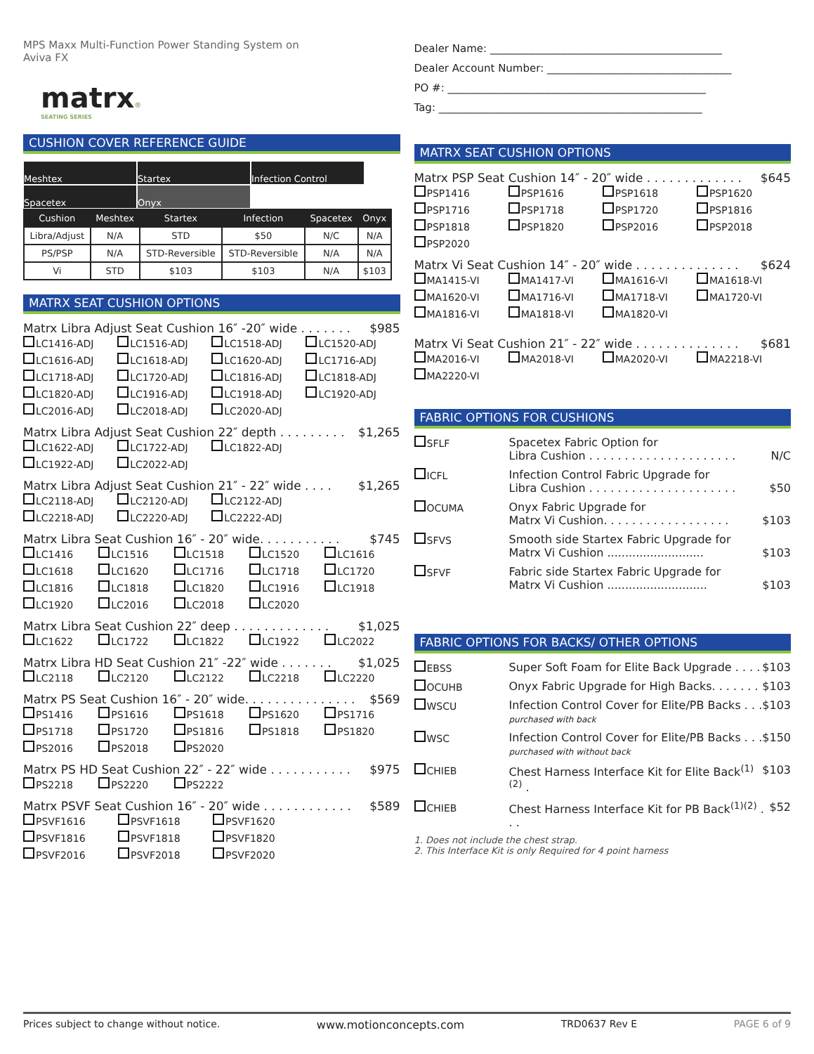MPS Maxx Multi-Function Power Standing System on
Aviva FX
matrx®
SEATING SERIES
CUSHION COVER REFERENCE GUIDE
Meshtex Startex Infection Control
Spacetex Onyx
| Cushion | Meshtex | Startex | Infection | Spacetex | Onyx |
| --- | --- | --- | --- | --- | --- |
| Libra/Adjust | N/A | STD | $50 | N/C | N/A |
| PS/PSP | N/A | STD-Reversible | STD-Reversible | N/A | N/A |
| Vi | STD | $103 | $103 | N/A | $103 |
MATRX SEAT CUSHION OPTIONS
Matrx Libra Adjust Seat Cushion 16″ -20″ wide . . . . . . . $985
LC1416-ADJ LC1516-ADJ LC1518-ADJ LC1520-ADJ LC1616-ADJ LC1618-ADJ LC1620-ADJ LC1716-ADJ LC1718-ADJ LC1720-ADJ LC1816-ADJ LC1818-ADJ LC1820-ADJ LC1916-ADJ LC1918-ADJ LC1920-ADJ LC2016-ADJ LC2018-ADJ LC2020-ADJ
Matrx Libra Adjust Seat Cushion 22″ depth . . . . . . . . . $1,265
LC1622-ADJ LC1722-ADJ LC1822-ADJ LC1922-ADJ LC2022-ADJ
Matrx Libra Adjust Seat Cushion 21″ - 22″ wide . . . . $1,265
LC2118-ADJ LC2120-ADJ LC2122-ADJ LC2218-ADJ LC2220-ADJ LC2222-ADJ
Matrx Libra Seat Cushion 16″ - 20″ wide. . . . . . . . . . . $745
LC1416 LC1516 LC1518 LC1520 LC1616 LC1618 LC1620 LC1716 LC1718 LC1720 LC1816 LC1818 LC1820 LC1916 LC1918 LC1920 LC2016 LC2018 LC2020
Matrx Libra Seat Cushion 22″ deep . . . . . . . . . . . . . $1,025
LC1622 LC1722 LC1822 LC1922 LC2022
Matrx Libra HD Seat Cushion 21″ -22″ wide . . . . . . . $1,025
LC2118 LC2120 LC2122 LC2218 LC2220
Matrx PS Seat Cushion 16″ - 20″ wide. . . . . . . . . . . . . . . $569
PS1416 PS1616 PS1618 PS1620 PS1716 PS1718 PS1720 PS1816 PS1818 PS1820 PS2016 PS2018 PS2020
Matrx PS HD Seat Cushion 22″ - 22″ wide . . . . . . . . . . . $975
PS2218 PS2220 PS2222
Matrx PSVF Seat Cushion 16″ - 20″ wide . . . . . . . . . . . . $589
PSVF1616 PSVF1618 PSVF1620 PSVF1816 PSVF1818 PSVF1820 PSVF2016 PSVF2018 PSVF2020
Dealer Name: ____________________________________________
Dealer Account Number: ___________________________________
PO #: _________________________________________________
Tag: __________________________________________________
MATRX SEAT CUSHION OPTIONS
Matrx PSP Seat Cushion 14″ - 20″ wide . . . . . . . . . . . . . $645
PSP1416 PSP1616 PSP1618 PSP1620 PSP1716 PSP1718 PSP1720 PSP1816 PSP1818 PSP1820 PSP2016 PSP2018 PSP2020
Matrx Vi Seat Cushion 14″ - 20″ wide . . . . . . . . . . . . . . $624
MA1415-VI MA1417-VI MA1616-VI MA1618-VI MA1620-VI MA1716-VI MA1718-VI MA1720-VI MA1816-VI MA1818-VI MA1820-VI
Matrx Vi Seat Cushion 21″ - 22″ wide . . . . . . . . . . . . . . $681
MA2016-VI MA2018-VI MA2020-VI MA2218-VI MA2220-VI
FABRIC OPTIONS FOR CUSHIONS
SFLF Spacetex Fabric Option for
Libra Cushion . . . . . . . . . . . . . . . . . . . . . N/C
ICFL Infection Control Fabric Upgrade for
Libra Cushion . . . . . . . . . . . . . . . . . . . . . $50
OCUMA Onyx Fabric Upgrade for
Matrx Vi Cushion. . . . . . . . . . . . . . . . . . $103
SFVS Smooth side Startex Fabric Upgrade for
Matrx Vi Cushion ........................... $103
SFVF Fabric side Startex Fabric Upgrade for
Matrx Vi Cushion ............................ $103
FABRIC OPTIONS FOR BACKS/ OTHER OPTIONS
EBSS Super Soft Foam for Elite Back Upgrade . . . . $103
OCUHB Onyx Fabric Upgrade for High Backs. . . . . . . $103
WSCU Infection Control Cover for Elite/PB Backs . . . $103
purchased with back
WSC Infection Control Cover for Elite/PB Backs . . . $150
purchased with without back
CHIEB Chest Harness Interface Kit for Elite Back<sup>(1)(2)</sup> . $103
CHIEB Chest Harness Interface Kit for PB Back<sup>(1)(2)</sup> . . . $52
1. Does not include the chest strap.
2. This Interface Kit is only Required for 4 point harness
Prices subject to change without notice. www.motionconcepts.com TRD0637 Rev E PAGE 6 of 9